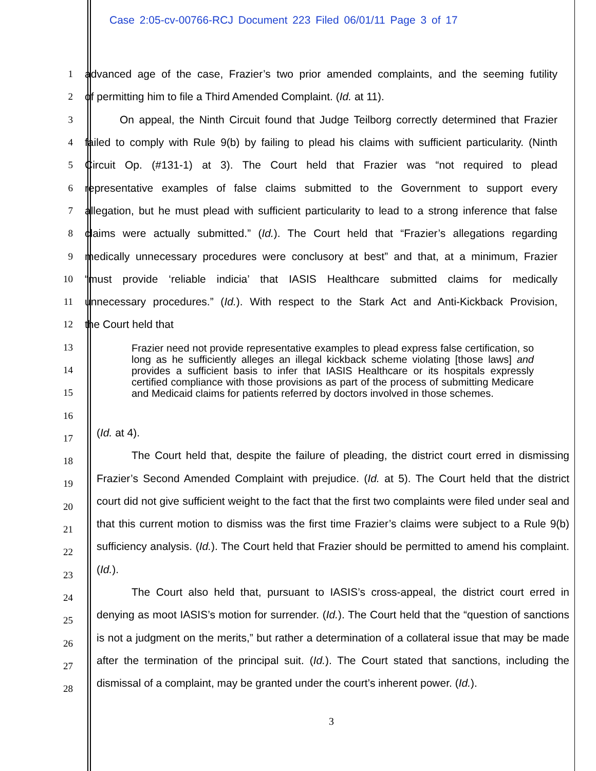Case 2:05-cv-00766-RCJ Document 223 Filed 06/01/11 Page 3 of 17
1 advanced age of the case, Frazier’s two prior amended complaints, and the seeming futility
2 of permitting him to file a Third Amended Complaint. (Id. at 11).
3 On appeal, the Ninth Circuit found that Judge Teilborg correctly determined that Frazier
4 failed to comply with Rule 9(b) by failing to plead his claims with sufficient particularity. (Ninth
5 Circuit Op. (#131-1) at 3). The Court held that Frazier was “not required to plead
6 representative examples of false claims submitted to the Government to support every
7 allegation, but he must plead with sufficient particularity to lead to a strong inference that false
8 claims were actually submitted.” (Id.). The Court held that “Frazier’s allegations regarding
9 medically unnecessary procedures were conclusory at best” and that, at a minimum, Frazier
10 “must provide ‘reliable indicia’ that IASIS Healthcare submitted claims for medically
11 unnecessary procedures.” (Id.). With respect to the Stark Act and Anti-Kickback Provision,
12 the Court held that
13
14
15
16
17
18
19
20
21
22
23
24
25
26
27
28
Frazier need not provide representative examples to plead express false certification, so long as he sufficiently alleges an illegal kickback scheme violating [those laws] and provides a sufficient basis to infer that IASIS Healthcare or its hospitals expressly certified compliance with those provisions as part of the process of submitting Medicare and Medicaid claims for patients referred by doctors involved in those schemes.
(Id. at 4).
The Court held that, despite the failure of pleading, the district court erred in dismissing Frazier’s Second Amended Complaint with prejudice. (Id. at 5). The Court held that the district court did not give sufficient weight to the fact that the first two complaints were filed under seal and that this current motion to dismiss was the first time Frazier’s claims were subject to a Rule 9(b) sufficiency analysis. (Id.). The Court held that Frazier should be permitted to amend his complaint. (Id.).
The Court also held that, pursuant to IASIS’s cross-appeal, the district court erred in denying as moot IASIS’s motion for surrender. (Id.). The Court held that the “question of sanctions is not a judgment on the merits,” but rather a determination of a collateral issue that may be made after the termination of the principal suit. (Id.). The Court stated that sanctions, including the dismissal of a complaint, may be granted under the court’s inherent power. (Id.).
3